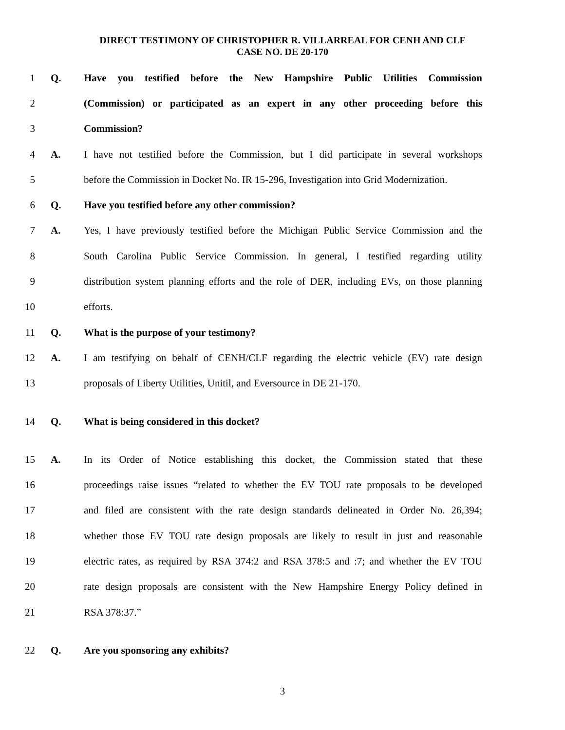DIRECT TESTIMONY OF CHRISTOPHER R. VILLARREAL FOR CENH AND CLF
CASE NO. DE 20-170
1 Q.
Have you testified before the New Hampshire Public Utilities Commission
2
(Commission) or participated as an expert in any other proceeding before this
3 Commission?
4 A.
I have not testified before the Commission, but I did participate in several workshops
5
before the Commission in Docket No. IR 15-296, Investigation into Grid Modernization.
6 Q. Have you testified before any other commission?
7 A.
Yes, I have previously testified before the Michigan Public Service Commission and the
8
South Carolina Public Service Commission. In general, I testified regarding utility
9
distribution system planning efforts and the role of DER, including EVs, on those planning
10 efforts.
11 Q. What is the purpose of your testimony?
12 A.
I am testifying on behalf of CENH/CLF regarding the electric vehicle (EV) rate design
13
proposals of Liberty Utilities, Unitil, and Eversource in DE 21-170.
14 Q. What is being considered in this docket?
15 A.
In its Order of Notice establishing this docket, the Commission stated that these
16
proceedings raise issues “related to whether the EV TOU rate proposals to be developed
17
and filed are consistent with the rate design standards delineated in Order No. 26,394;
18
whether those EV TOU rate design proposals are likely to result in just and reasonable
19
electric rates, as required by RSA 374:2 and RSA 378:5 and :7; and whether the EV TOU
20
rate design proposals are consistent with the New Hampshire Energy Policy defined in
21 RSA 378:37.”
22 Q. Are you sponsoring any exhibits?
3